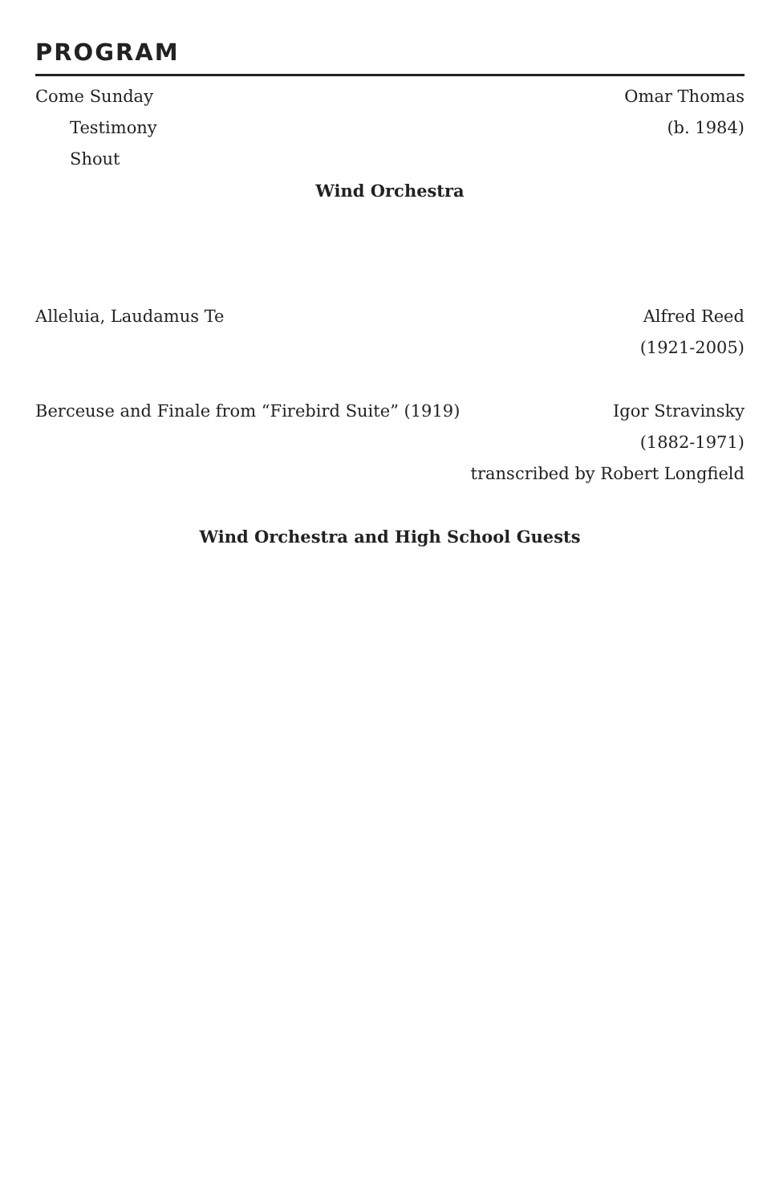PROGRAM
Come Sunday Omar Thomas
Testimony (b. 1984)
Shout
Wind Orchestra
Alleluia, Laudamus Te Alfred Reed
(1921-2005)
Berceuse and Finale from “Firebird Suite” (1919) Igor Stravinsky
(1882-1971)
transcribed by Robert Longfield
Wind Orchestra and High School Guests